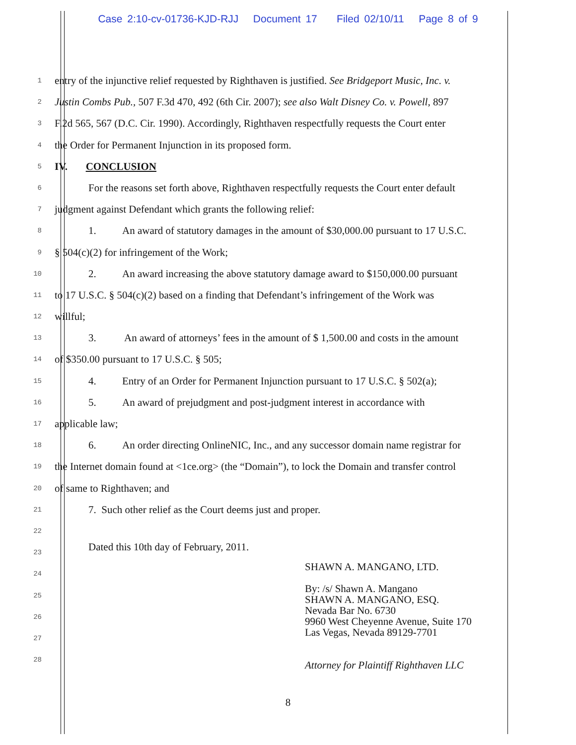Case 2:10-cv-01736-KJD-RJJ Document 17 Filed 02/10/11 Page 8 of 9
1
entry of the injunctive relief requested by Righthaven is justified. See Bridgeport Music, Inc. v.
2
Justin Combs Pub., 507 F.3d 470, 492 (6th Cir. 2007); see also Walt Disney Co. v. Powell, 897
3
F.2d 565, 567 (D.C. Cir. 1990). Accordingly, Righthaven respectfully requests the Court enter
4
the Order for Permanent Injunction in its proposed form.
5
IV. CONCLUSION
6
For the reasons set forth above, Righthaven respectfully requests the Court enter default
7
judgment against Defendant which grants the following relief:
8
1. An award of statutory damages in the amount of $30,000.00 pursuant to 17 U.S.C.
9
§ 504(c)(2) for infringement of the Work;
10
2. An award increasing the above statutory damage award to $150,000.00 pursuant
11
to 17 U.S.C. § 504(c)(2) based on a finding that Defendant’s infringement of the Work was
12
willful;
13
3. An award of attorneys’ fees in the amount of $ 1,500.00 and costs in the amount
14
of $350.00 pursuant to 17 U.S.C. § 505;
15
4. Entry of an Order for Permanent Injunction pursuant to 17 U.S.C. § 502(a);
16
5. An award of prejudgment and post-judgment interest in accordance with
17
applicable law;
18
6. An order directing OnlineNIC, Inc., and any successor domain name registrar for
19
the Internet domain found at <1ce.org> (the “Domain”), to lock the Domain and transfer control
20
of same to Righthaven; and
21
7. Such other relief as the Court deems just and proper.
22
23
Dated this 10th day of February, 2011.
24
25
26
27
28
SHAWN A. MANGANO, LTD.
By: /s/ Shawn A. Mangano
SHAWN A. MANGANO, ESQ.
Nevada Bar No. 6730
9960 West Cheyenne Avenue, Suite 170
Las Vegas, Nevada 89129-7701
Attorney for Plaintiff Righthaven LLC
8